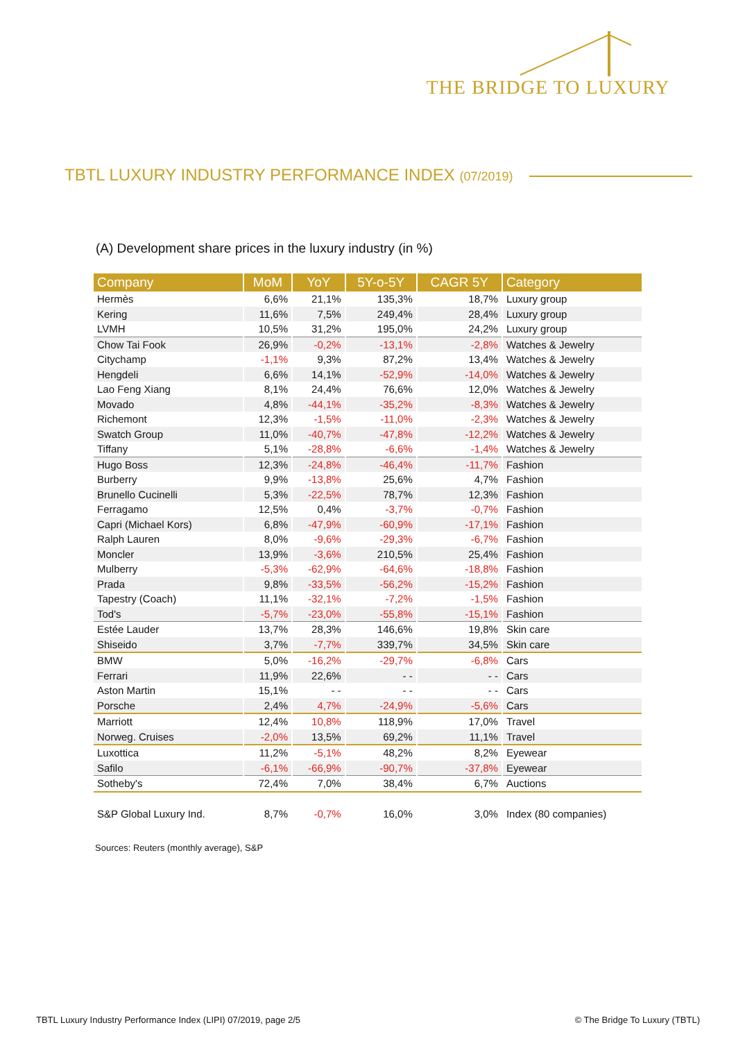THE BRIDGE TO LUXURY
TBTL LUXURY INDUSTRY PERFORMANCE INDEX (07/2019)
(A) Development share prices in the luxury industry (in %)
| Company | MoM | YoY | 5Y-o-5Y | CAGR 5Y | Category |
| --- | --- | --- | --- | --- | --- |
| Hermès | 6,6% | 21,1% | 135,3% | 18,7% | Luxury group |
| Kering | 11,6% | 7,5% | 249,4% | 28,4% | Luxury group |
| LVMH | 10,5% | 31,2% | 195,0% | 24,2% | Luxury group |
| Chow Tai Fook | 26,9% | -0,2% | -13,1% | -2,8% | Watches & Jewelry |
| Citychamp | -1,1% | 9,3% | 87,2% | 13,4% | Watches & Jewelry |
| Hengdeli | 6,6% | 14,1% | -52,9% | -14,0% | Watches & Jewelry |
| Lao Feng Xiang | 8,1% | 24,4% | 76,6% | 12,0% | Watches & Jewelry |
| Movado | 4,8% | -44,1% | -35,2% | -8,3% | Watches & Jewelry |
| Richemont | 12,3% | -1,5% | -11,0% | -2,3% | Watches & Jewelry |
| Swatch Group | 11,0% | -40,7% | -47,8% | -12,2% | Watches & Jewelry |
| Tiffany | 5,1% | -28,8% | -6,6% | -1,4% | Watches & Jewelry |
| Hugo Boss | 12,3% | -24,8% | -46,4% | -11,7% | Fashion |
| Burberry | 9,9% | -13,8% | 25,6% | 4,7% | Fashion |
| Brunello Cucinelli | 5,3% | -22,5% | 78,7% | 12,3% | Fashion |
| Ferragamo | 12,5% | 0,4% | -3,7% | -0,7% | Fashion |
| Capri (Michael Kors) | 6,8% | -47,9% | -60,9% | -17,1% | Fashion |
| Ralph Lauren | 8,0% | -9,6% | -29,3% | -6,7% | Fashion |
| Moncler | 13,9% | -3,6% | 210,5% | 25,4% | Fashion |
| Mulberry | -5,3% | -62,9% | -64,6% | -18,8% | Fashion |
| Prada | 9,8% | -33,5% | -56,2% | -15,2% | Fashion |
| Tapestry (Coach) | 11,1% | -32,1% | -7,2% | -1,5% | Fashion |
| Tod's | -5,7% | -23,0% | -55,8% | -15,1% | Fashion |
| Estée Lauder | 13,7% | 28,3% | 146,6% | 19,8% | Skin care |
| Shiseido | 3,7% | -7,7% | 339,7% | 34,5% | Skin care |
| BMW | 5,0% | -16,2% | -29,7% | -6,8% | Cars |
| Ferrari | 11,9% | 22,6% | - - | - - | Cars |
| Aston Martin | 15,1% | - - | - - | - - | Cars |
| Porsche | 2,4% | 4,7% | -24,9% | -5,6% | Cars |
| Marriott | 12,4% | 10,8% | 118,9% | 17,0% | Travel |
| Norweg. Cruises | -2,0% | 13,5% | 69,2% | 11,1% | Travel |
| Luxottica | 11,2% | -5,1% | 48,2% | 8,2% | Eyewear |
| Safilo | -6,1% | -66,9% | -90,7% | -37,8% | Eyewear |
| Sotheby's | 72,4% | 7,0% | 38,4% | 6,7% | Auctions |
| S&P Global Luxury Ind. | 8,7% | -0,7% | 16,0% | 3,0% | Index (80 companies) |
Sources: Reuters (monthly average), S&P
TBTL Luxury Industry Performance Index (LIPI) 07/2019, page 2/5
© The Bridge To Luxury (TBTL)